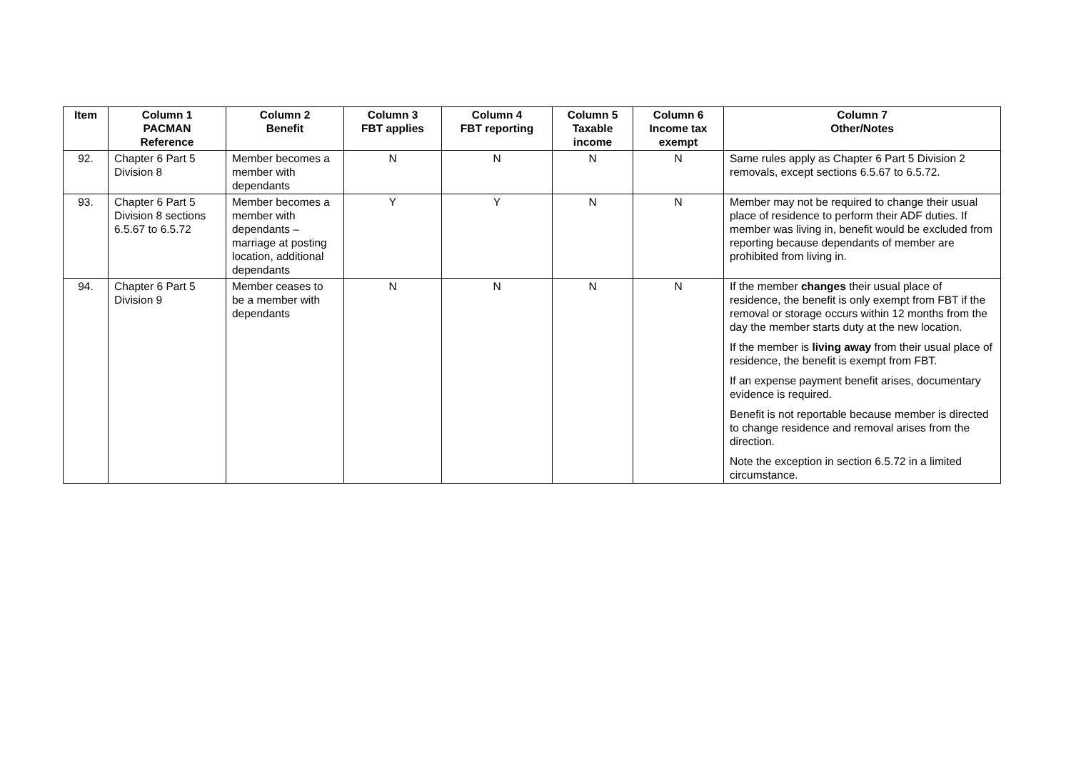| Item | Column 1 PACMAN Reference | Column 2 Benefit | Column 3 FBT applies | Column 4 FBT reporting | Column 5 Taxable income | Column 6 Income tax exempt | Column 7 Other/Notes |
| --- | --- | --- | --- | --- | --- | --- | --- |
| 92. | Chapter 6 Part 5 Division 8 | Member becomes a member with dependants | N | N | N | N | Same rules apply as Chapter 6 Part 5 Division 2 removals, except sections 6.5.67 to 6.5.72. |
| 93. | Chapter 6 Part 5 Division 8 sections 6.5.67 to 6.5.72 | Member becomes a member with dependants – marriage at posting location, additional dependants | Y | Y | N | N | Member may not be required to change their usual place of residence to perform their ADF duties. If member was living in, benefit would be excluded from reporting because dependants of member are prohibited from living in. |
| 94. | Chapter 6 Part 5 Division 9 | Member ceases to be a member with dependants | N | N | N | N | If the member changes their usual place of residence, the benefit is only exempt from FBT if the removal or storage occurs within 12 months from the day the member starts duty at the new location. If the member is living away from their usual place of residence, the benefit is exempt from FBT. If an expense payment benefit arises, documentary evidence is required. Benefit is not reportable because member is directed to change residence and removal arises from the direction. Note the exception in section 6.5.72 in a limited circumstance. |